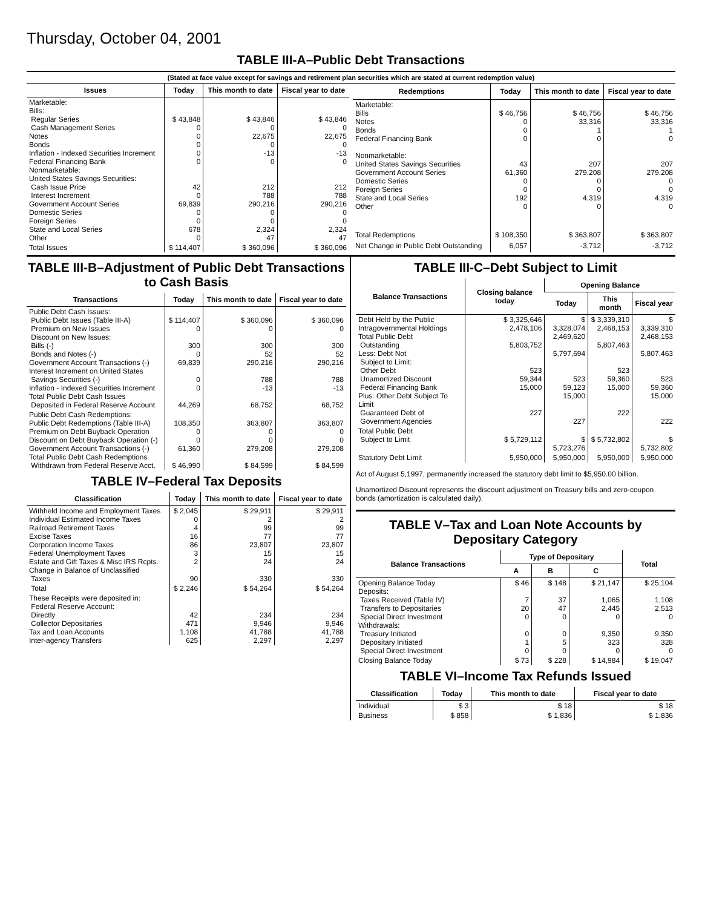Thursday, October 04, 2001
TABLE III-A–Public Debt Transactions
(Stated at face value except for savings and retirement plan securities which are stated at current redemption value)
| Issues | Today | This month to date | Fiscal year to date |
| --- | --- | --- | --- |
| Marketable: Bills: Regular Series Cash Management Series Notes Bonds Inflation - Indexed Securities Increment Federal Financing Bank Nonmarketable: United States Savings Securities: Cash Issue Price Interest Increment Government Account Series Domestic Series Foreign Series State and Local Series Other | $ 43,848 0 0 0 0 0 42 0 69,839 0 0 678 0 | $ 43,846 0 22,675 0 -13 0 212 788 290,216 0 0 2,324 47 | $ 43,846 0 22,675 0 -13 0 212 788 290,216 0 0 2,324 47 |
| Total Issues | $ 114,407 | $ 360,096 | $ 360,096 |
| Redemptions | Today | This month to date | Fiscal year to date |
| --- | --- | --- | --- |
| Marketable: Bills Notes Bonds Federal Financing Bank Nonmarketable: United States Savings Securities Government Account Series Domestic Series Foreign Series State and Local Series Other | $ 46,756 0 0 0 43 61,360 0 0 192 0 | $ 46,756 33,316 1 0 207 279,208 0 0 4,319 0 | $ 46,756 33,316 1 0 207 279,208 0 0 4,319 0 |
| Total Redemptions | $ 108,350 | $ 363,807 | $ 363,807 |
| Net Change in Public Debt Outstanding | 6,057 | -3,712 | -3,712 |
TABLE III-B–Adjustment of Public Debt Transactions to Cash Basis
| Transactions | Today | This month to date | Fiscal year to date |
| --- | --- | --- | --- |
| Public Debt Cash Issues: Public Debt Issues (Table III-A) Premium on New Issues Discount on New Issues: Bills (-) Bonds and Notes (-) Government Account Transactions (-) Interest Increment on United States Savings Securities (-) Inflation - Indexed Securities Increment Total Public Debt Cash Issues Deposited in Federal Reserve Account | $ 114,407 0 300 0 69,839 0 0 44,269 | $ 360,096 0 300 52 290,216 788 -13 68,752 | $ 360,096 0 300 52 290,216 788 -13 68,752 |
| Public Debt Cash Redemptions: Public Debt Redemptions (Table III-A) Premium on Debt Buyback Operation Discount on Debt Buyback Operation (-) Government Account Transactions (-) Total Public Debt Cash Redemptions Withdrawn from Federal Reserve Acct. | 108,350 0 0 61,360 $ 46,990 | 363,807 0 0 279,208 $ 84,599 | 363,807 0 0 279,208 $ 84,599 |
TABLE IV–Federal Tax Deposits
| Classification | Today | This month to date | Fiscal year to date |
| --- | --- | --- | --- |
| Withheld Income and Employment Taxes Individual Estimated Income Taxes Railroad Retirement Taxes Excise Taxes Corporation Income Taxes Federal Unemployment Taxes Estate and Gift Taxes & Misc IRS Rcpts. Change in Balance of Unclassified Taxes | $ 2,045 0 4 16 86 3 2 90 | $ 29,911 2 99 77 23,807 15 24 330 | $ 29,911 2 99 77 23,807 15 24 330 |
| Total | $ 2,246 | $ 54,264 | $ 54,264 |
| These Receipts were deposited in: Federal Reserve Account: Directly Collector Depositaries Tax and Loan Accounts Inter-agency Transfers | 42 471 1,108 625 | 234 9,946 41,788 2,297 | 234 9,946 41,788 2,297 |
TABLE III-C–Debt Subject to Limit
| Balance Transactions | Closing balance today | Opening Balance | | |
| --- | --- | --- | --- | --- |
| | | Today | This month | Fiscal year |
| Debt Held by the Public Intragovernmental Holdings Total Public Debt Outstanding Less: Debt Not Subject to Limit: Other Debt Unamortized Discount Federal Financing Bank Plus: Other Debt Subject To Limit Guaranteed Debt of Government Agencies | $ 3,325,646 2,478,106 5,803,752 523 59,344 15,000 227 | $ 3,328,074 2,469,620 5,797,694 523 59,123 15,000 227 | $ 3,339,310 2,468,153 5,807,463 523 59,360 15,000 222 | $ 3,339,310 2,468,153 5,807,463 523 59,360 15,000 222 |
| Total Public Debt Subject to Limit | $ 5,729,112 | $ 5,723,276 | $ 5,732,802 | $ 5,732,802 |
| Statutory Debt Limit | 5,950,000 | 5,950,000 | 5,950,000 | 5,950,000 |
Act of August 5,1997, permanently increased the statutory debt limit to $5,950.00 billion.
Unamortized Discount represents the discount adjustment on Treasury bills and zero-coupon bonds (amortization is calculated daily).
TABLE V–Tax and Loan Note Accounts by Depositary Category
| Balance Transactions | Type of Depositary | | | Total |
| --- | --- | --- | --- | --- |
| | A | B | C | |
| Opening Balance Today Deposits: Taxes Received (Table IV) Transfers to Depositaries Special Direct Investment Withdrawals: Treasury Initiated Depositary Initiated Special Direct Investment | $ 46 7 20 0 0 1 0 | $ 148 37 47 0 0 5 0 | $ 21,147 1,065 2,445 0 9,350 323 0 | $ 25,104 1,108 2,513 0 9,350 328 0 |
| Closing Balance Today | $ 73 | $ 228 | $ 14,984 | $ 19,047 |
TABLE VI–Income Tax Refunds Issued
| Classification | Today | This month to date | Fiscal year to date |
| --- | --- | --- | --- |
| Individual | $ 3 | $ 18 | $ 18 |
| Business | $ 858 | $ 1,836 | $ 1,836 |